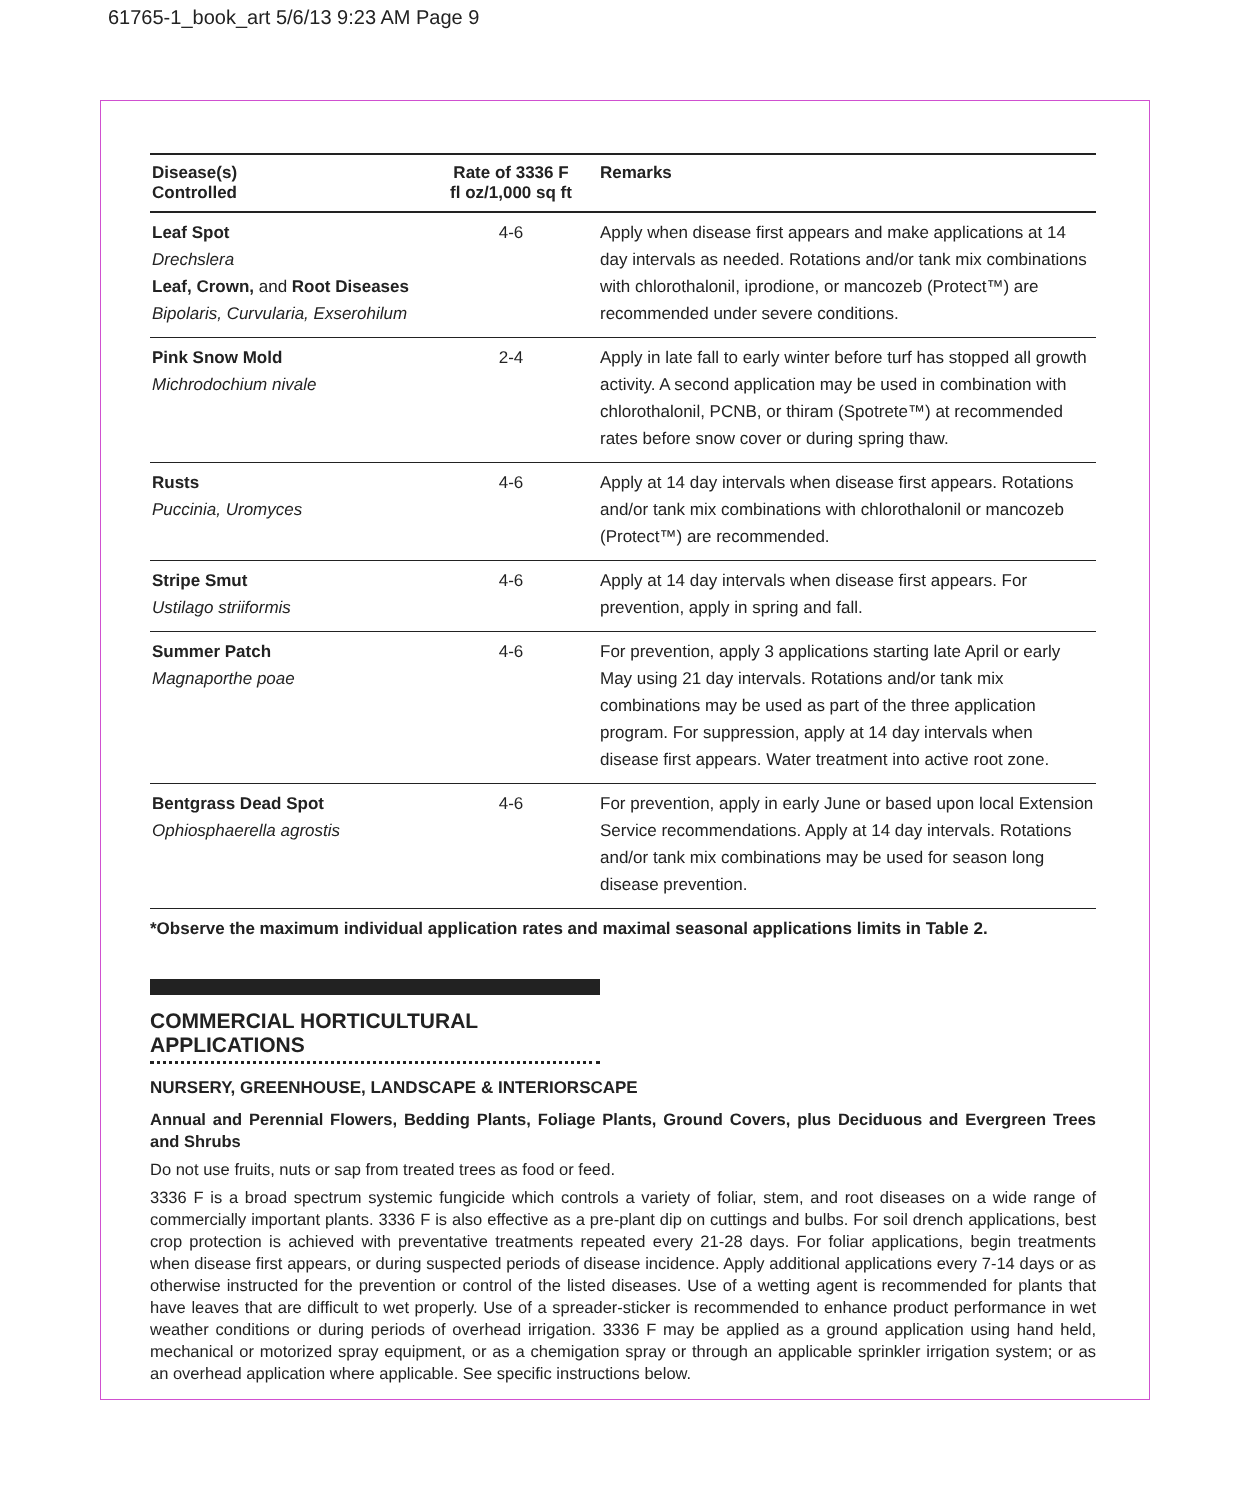61765-1_book_art 5/6/13 9:23 AM Page 9
| Disease(s) Controlled | Rate of 3336 F fl oz/1,000 sq ft | Remarks |
| --- | --- | --- |
| Leaf Spot Drechslera Leaf, Crown, and Root Diseases Bipolaris, Curvularia, Exserohilum | 4-6 | Apply when disease first appears and make applications at 14 day intervals as needed. Rotations and/or tank mix combinations with chlorothalonil, iprodione, or mancozeb (Protect™) are recommended under severe conditions. |
| Pink Snow Mold Michrodochium nivale | 2-4 | Apply in late fall to early winter before turf has stopped all growth activity. A second application may be used in combination with chlorothalonil, PCNB, or thiram (Spotrete™) at recommended rates before snow cover or during spring thaw. |
| Rusts Puccinia, Uromyces | 4-6 | Apply at 14 day intervals when disease first appears. Rotations and/or tank mix combinations with chlorothalonil or mancozeb (Protect™) are recommended. |
| Stripe Smut Ustilago striiformis | 4-6 | Apply at 14 day intervals when disease first appears. For prevention, apply in spring and fall. |
| Summer Patch Magnaporthe poae | 4-6 | For prevention, apply 3 applications starting late April or early May using 21 day intervals. Rotations and/or tank mix combinations may be used as part of the three application program. For suppression, apply at 14 day intervals when disease first appears. Water treatment into active root zone. |
| Bentgrass Dead Spot Ophiosphaerella agrostis | 4-6 | For prevention, apply in early June or based upon local Extension Service recommendations. Apply at 14 day intervals. Rotations and/or tank mix combinations may be used for season long disease prevention. |
*Observe the maximum individual application rates and maximal seasonal applications limits in Table 2.
COMMERCIAL HORTICULTURAL APPLICATIONS
NURSERY, GREENHOUSE, LANDSCAPE & INTERIORSCAPE
Annual and Perennial Flowers, Bedding Plants, Foliage Plants, Ground Covers, plus Deciduous and Evergreen Trees and Shrubs
Do not use fruits, nuts or sap from treated trees as food or feed.
3336 F is a broad spectrum systemic fungicide which controls a variety of foliar, stem, and root diseases on a wide range of commercially important plants. 3336 F is also effective as a pre-plant dip on cuttings and bulbs. For soil drench applications, best crop protection is achieved with preventative treatments repeated every 21-28 days. For foliar applications, begin treatments when disease first appears, or during suspected periods of disease incidence. Apply additional applications every 7-14 days or as otherwise instructed for the prevention or control of the listed diseases. Use of a wetting agent is recommended for plants that have leaves that are difficult to wet properly. Use of a spreader-sticker is recommended to enhance product performance in wet weather conditions or during periods of overhead irrigation. 3336 F may be applied as a ground application using hand held, mechanical or motorized spray equipment, or as a chemigation spray or through an applicable sprinkler irrigation system; or as an overhead application where applicable. See specific instructions below.